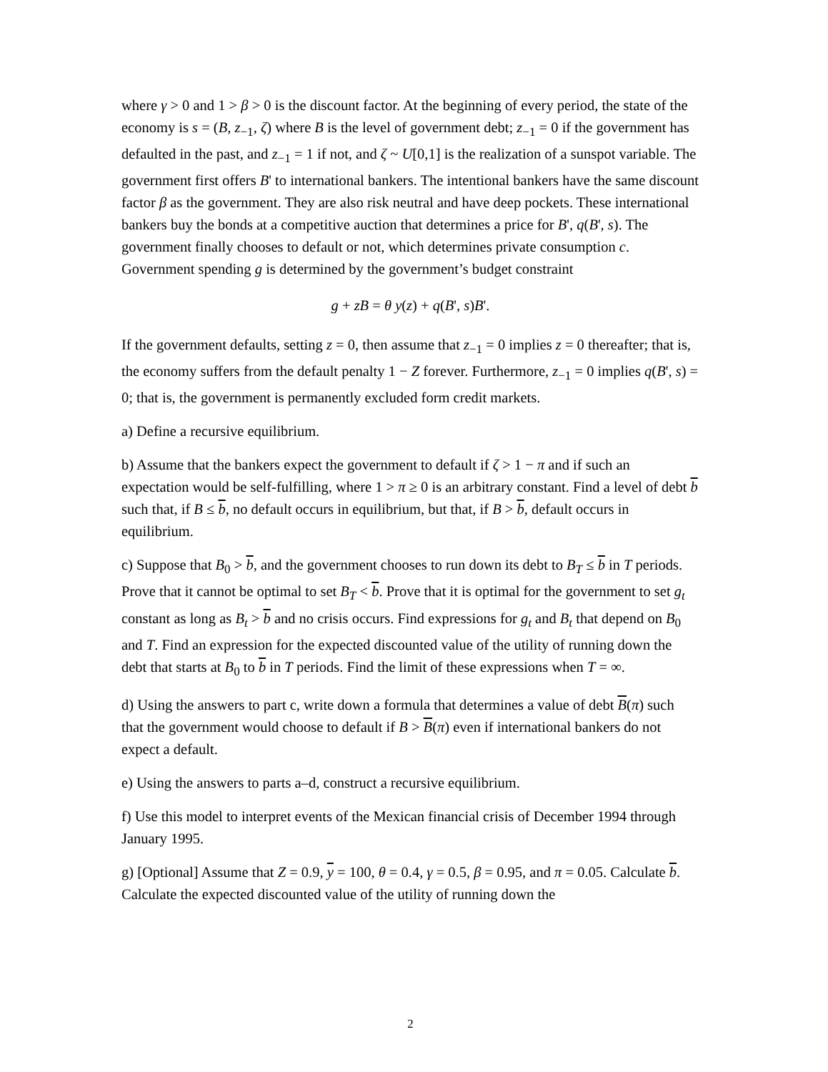where γ > 0 and 1 > β > 0 is the discount factor. At the beginning of every period, the state of the economy is s = (B, z<sub>−1</sub>, ζ) where B is the level of government debt; z<sub>−1</sub> = 0 if the government has defaulted in the past, and z<sub>−1</sub> = 1 if not, and ζ ~ U[0,1] is the realization of a sunspot variable. The government first offers B' to international bankers. The intentional bankers have the same discount factor β as the government. They are also risk neutral and have deep pockets. These international bankers buy the bonds at a competitive auction that determines a price for B', q(B', s). The government finally chooses to default or not, which determines private consumption c. Government spending g is determined by the government’s budget constraint
g + zB = θ y(z) + q(B', s)B'.
If the government defaults, setting z = 0, then assume that z<sub>−1</sub> = 0 implies z = 0 thereafter; that is, the economy suffers from the default penalty 1 − Z forever. Furthermore, z<sub>−1</sub> = 0 implies q(B', s) = 0; that is, the government is permanently excluded form credit markets.
a) Define a recursive equilibrium.
b) Assume that the bankers expect the government to default if ζ > 1 − π and if such an expectation would be self-fulfilling, where 1 > π ≥ 0 is an arbitrary constant. Find a level of debt b such that, if B ≤ b, no default occurs in equilibrium, but that, if B > b, default occurs in equilibrium.
c) Suppose that B<sub>0</sub> > b, and the government chooses to run down its debt to B<sub>T</sub> ≤ b in T periods. Prove that it cannot be optimal to set B<sub>T</sub> < b. Prove that it is optimal for the government to set g<sub>t</sub> constant as long as B<sub>t</sub> > b and no crisis occurs. Find expressions for g<sub>t</sub> and B<sub>t</sub> that depend on B<sub>0</sub> and T. Find an expression for the expected discounted value of the utility of running down the debt that starts at B<sub>0</sub> to b in T periods. Find the limit of these expressions when T = ∞.
d) Using the answers to part c, write down a formula that determines a value of debt B(π) such that the government would choose to default if B > B(π) even if international bankers do not expect a default.
e) Using the answers to parts a–d, construct a recursive equilibrium.
f) Use this model to interpret events of the Mexican financial crisis of December 1994 through January 1995.
g) [Optional] Assume that Z = 0.9, y = 100, θ = 0.4, γ = 0.5, β = 0.95, and π = 0.05. Calculate b. Calculate the expected discounted value of the utility of running down the
2